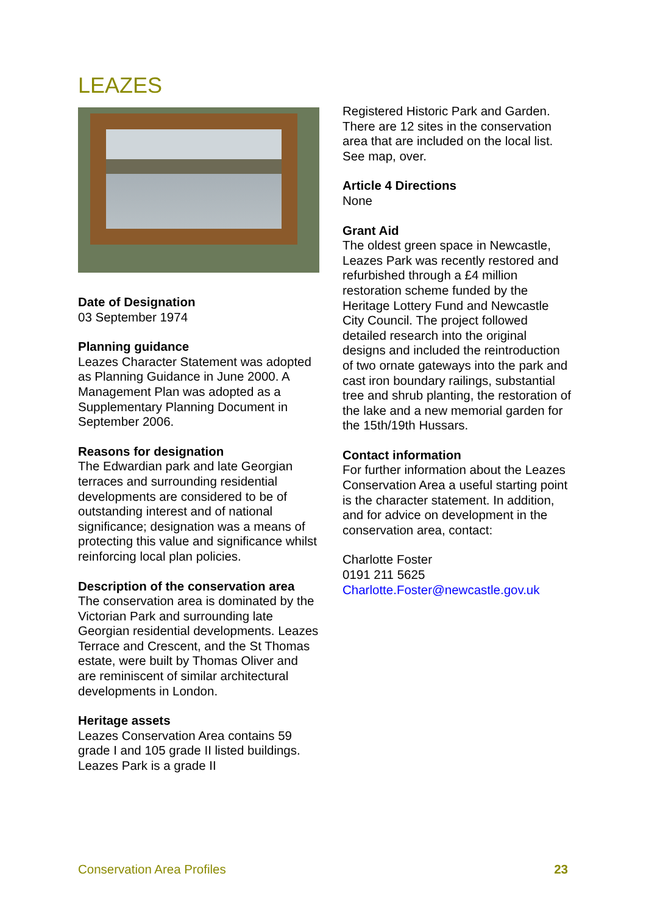LEAZES
Date of Designation
03 September 1974
Planning guidance
Leazes Character Statement was adopted as Planning Guidance in June 2000. A Management Plan was adopted as a Supplementary Planning Document in September 2006.
Reasons for designation
The Edwardian park and late Georgian terraces and surrounding residential developments are considered to be of outstanding interest and of national significance; designation was a means of protecting this value and significance whilst reinforcing local plan policies.
Description of the conservation area
The conservation area is dominated by the Victorian Park and surrounding late Georgian residential developments. Leazes Terrace and Crescent, and the St Thomas estate, were built by Thomas Oliver and are reminiscent of similar architectural developments in London.
Heritage assets
Leazes Conservation Area contains 59 grade I and 105 grade II listed buildings. Leazes Park is a grade II
Registered Historic Park and Garden. There are 12 sites in the conservation area that are included on the local list. See map, over.
Article 4 Directions
None
Grant Aid
The oldest green space in Newcastle, Leazes Park was recently restored and refurbished through a £4 million restoration scheme funded by the Heritage Lottery Fund and Newcastle City Council. The project followed detailed research into the original designs and included the reintroduction of two ornate gateways into the park and cast iron boundary railings, substantial tree and shrub planting, the restoration of the lake and a new memorial garden for the 15th/19th Hussars.
Contact information
For further information about the Leazes Conservation Area a useful starting point is the character statement. In addition, and for advice on development in the conservation area, contact:
Charlotte Foster
0191 211 5625
Charlotte.Foster@newcastle.gov.uk
Conservation Area Profiles 23